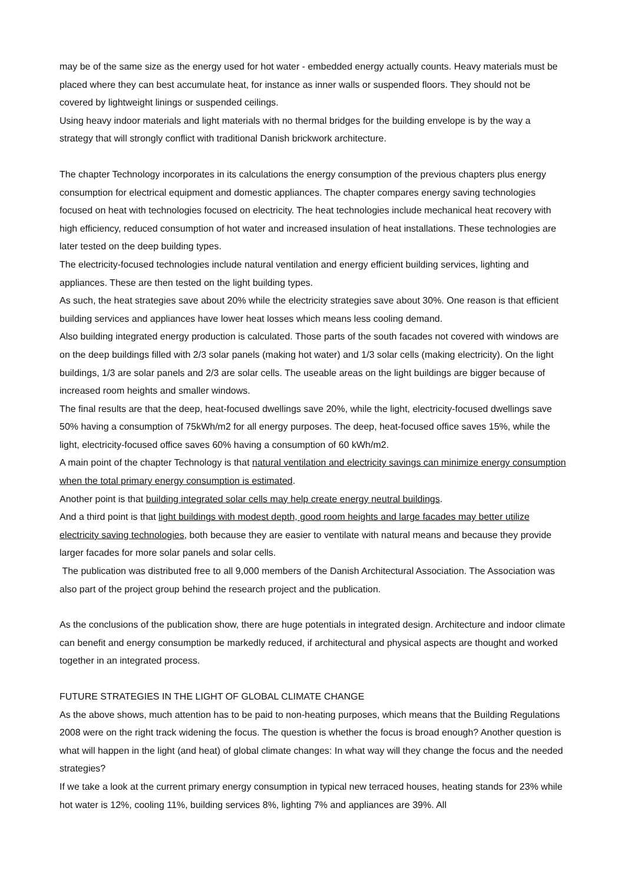may be of the same size as the energy used for hot water - embedded energy actually counts. Heavy materials must be placed where they can best accumulate heat, for instance as inner walls or suspended floors. They should not be covered by lightweight linings or suspended ceilings.
Using heavy indoor materials and light materials with no thermal bridges for the building envelope is by the way a strategy that will strongly conflict with traditional Danish brickwork architecture.
The chapter Technology incorporates in its calculations the energy consumption of the previous chapters plus energy consumption for electrical equipment and domestic appliances. The chapter compares energy saving technologies focused on heat with technologies focused on electricity. The heat technologies include mechanical heat recovery with high efficiency, reduced consumption of hot water and increased insulation of heat installations. These technologies are later tested on the deep building types.
The electricity-focused technologies include natural ventilation and energy efficient building services, lighting and appliances. These are then tested on the light building types.
As such, the heat strategies save about 20% while the electricity strategies save about 30%. One reason is that efficient building services and appliances have lower heat losses which means less cooling demand.
Also building integrated energy production is calculated. Those parts of the south facades not covered with windows are on the deep buildings filled with 2/3 solar panels (making hot water) and 1/3 solar cells (making electricity). On the light buildings, 1/3 are solar panels and 2/3 are solar cells. The useable areas on the light buildings are bigger because of increased room heights and smaller windows.
The final results are that the deep, heat-focused dwellings save 20%, while the light, electricity-focused dwellings save 50% having a consumption of 75kWh/m2 for all energy purposes. The deep, heat-focused office saves 15%, while the light, electricity-focused office saves 60% having a consumption of 60 kWh/m2.
A main point of the chapter Technology is that natural ventilation and electricity savings can minimize energy consumption when the total primary energy consumption is estimated.
Another point is that building integrated solar cells may help create energy neutral buildings.
And a third point is that light buildings with modest depth, good room heights and large facades may better utilize electricity saving technologies, both because they are easier to ventilate with natural means and because they provide larger facades for more solar panels and solar cells.
The publication was distributed free to all 9,000 members of the Danish Architectural Association. The Association was also part of the project group behind the research project and the publication.
As the conclusions of the publication show, there are huge potentials in integrated design. Architecture and indoor climate can benefit and energy consumption be markedly reduced, if architectural and physical aspects are thought and worked together in an integrated process.
FUTURE STRATEGIES IN THE LIGHT OF GLOBAL CLIMATE CHANGE
As the above shows, much attention has to be paid to non-heating purposes, which means that the Building Regulations 2008 were on the right track widening the focus. The question is whether the focus is broad enough? Another question is what will happen in the light (and heat) of global climate changes: In what way will they change the focus and the needed strategies?
If we take a look at the current primary energy consumption in typical new terraced houses, heating stands for 23% while hot water is 12%, cooling 11%, building services 8%, lighting 7% and appliances are 39%. All